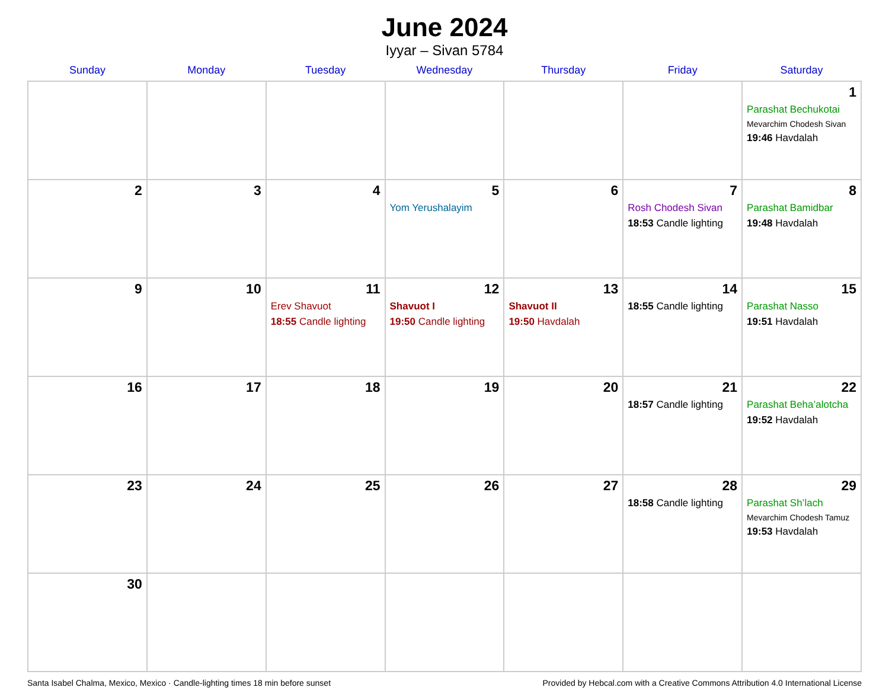June 2024
Iyyar – Sivan 5784
| Sunday | Monday | Tuesday | Wednesday | Thursday | Friday | Saturday |
| --- | --- | --- | --- | --- | --- | --- |
| | | | | | | 1 Parashat Bechukotai Mevarchim Chodesh Sivan 19:46 Havdalah |
| 2 | 3 | 4 | 5 Yom Yerushalayim | 6 | 7 Rosh Chodesh Sivan 18:53 Candle lighting | 8 Parashat Bamidbar 19:48 Havdalah |
| 9 | 10 | 11 Erev Shavuot 18:55 Candle lighting | 12 Shavuot I 19:50 Candle lighting | 13 Shavuot II 19:50 Havdalah | 14 18:55 Candle lighting | 15 Parashat Nasso 19:51 Havdalah |
| 16 | 17 | 18 | 19 | 20 | 21 18:57 Candle lighting | 22 Parashat Beha’alotcha 19:52 Havdalah |
| 23 | 24 | 25 | 26 | 27 | 28 18:58 Candle lighting | 29 Parashat Sh’lach Mevarchim Chodesh Tamuz 19:53 Havdalah |
| 30 | | | | | | |
Santa Isabel Chalma, Mexico, Mexico · Candle-lighting times 18 min before sunset Provided by Hebcal.com with a Creative Commons Attribution 4.0 International License